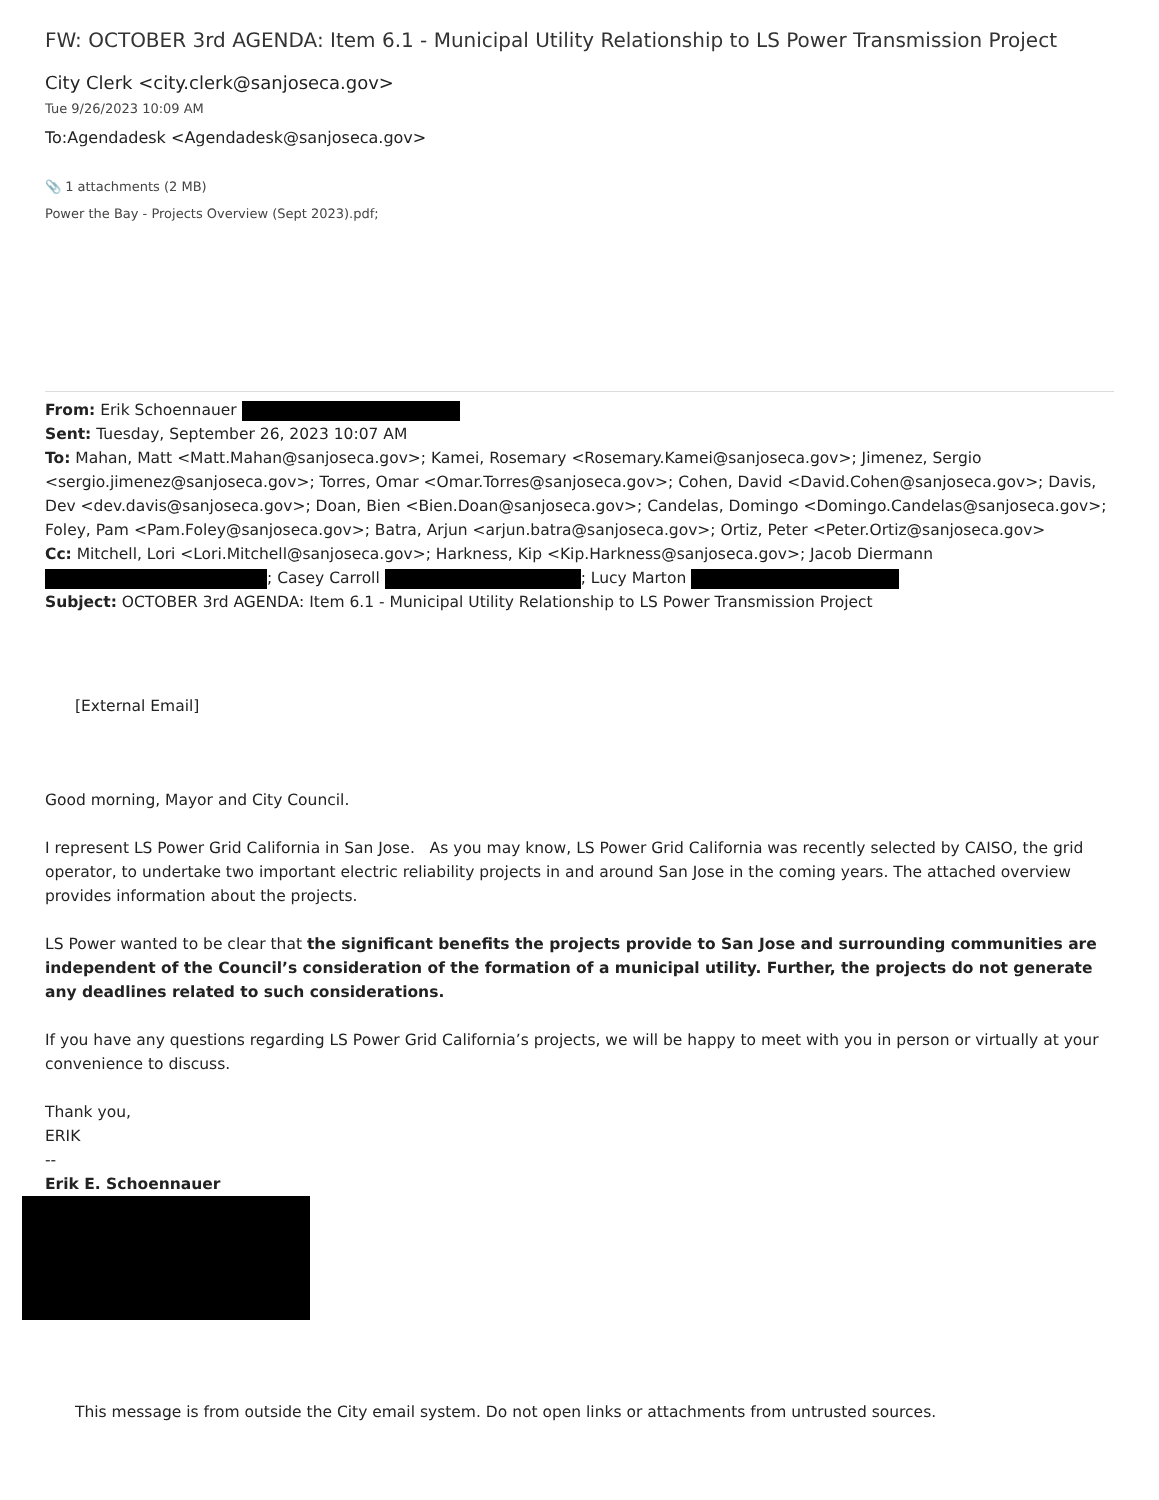FW: OCTOBER 3rd AGENDA: Item 6.1 - Municipal Utility Relationship to LS Power Transmission Project
City Clerk <city.clerk@sanjoseca.gov>
Tue 9/26/2023 10:09 AM
To:Agendadesk <Agendadesk@sanjoseca.gov>
📎 1 attachments (2 MB)
Power the Bay - Projects Overview (Sept 2023).pdf;
From: Erik Schoennauer
Sent: Tuesday, September 26, 2023 10:07 AM
To: Mahan, Matt <Matt.Mahan@sanjoseca.gov>; Kamei, Rosemary <Rosemary.Kamei@sanjoseca.gov>; Jimenez, Sergio <sergio.jimenez@sanjoseca.gov>; Torres, Omar <Omar.Torres@sanjoseca.gov>; Cohen, David <David.Cohen@sanjoseca.gov>; Davis, Dev <dev.davis@sanjoseca.gov>; Doan, Bien <Bien.Doan@sanjoseca.gov>; Candelas, Domingo <Domingo.Candelas@sanjoseca.gov>; Foley, Pam <Pam.Foley@sanjoseca.gov>; Batra, Arjun <arjun.batra@sanjoseca.gov>; Ortiz, Peter <Peter.Ortiz@sanjoseca.gov>
Cc: Mitchell, Lori <Lori.Mitchell@sanjoseca.gov>; Harkness, Kip <Kip.Harkness@sanjoseca.gov>; Jacob Diermann
; Casey Carroll ; Lucy Marton
Subject: OCTOBER 3rd AGENDA: Item 6.1 - Municipal Utility Relationship to LS Power Transmission Project
[External Email]
Good morning, Mayor and City Council.
I represent LS Power Grid California in San Jose. As you may know, LS Power Grid California was recently selected by CAISO, the grid operator, to undertake two important electric reliability projects in and around San Jose in the coming years. The attached overview provides information about the projects.
LS Power wanted to be clear that the significant benefits the projects provide to San Jose and surrounding communities are independent of the Council’s consideration of the formation of a municipal utility. Further, the projects do not generate any deadlines related to such considerations.
If you have any questions regarding LS Power Grid California’s projects, we will be happy to meet with you in person or virtually at your convenience to discuss.
Thank you,
ERIK
--
Erik E. Schoennauer
This message is from outside the City email system. Do not open links or attachments from untrusted sources.